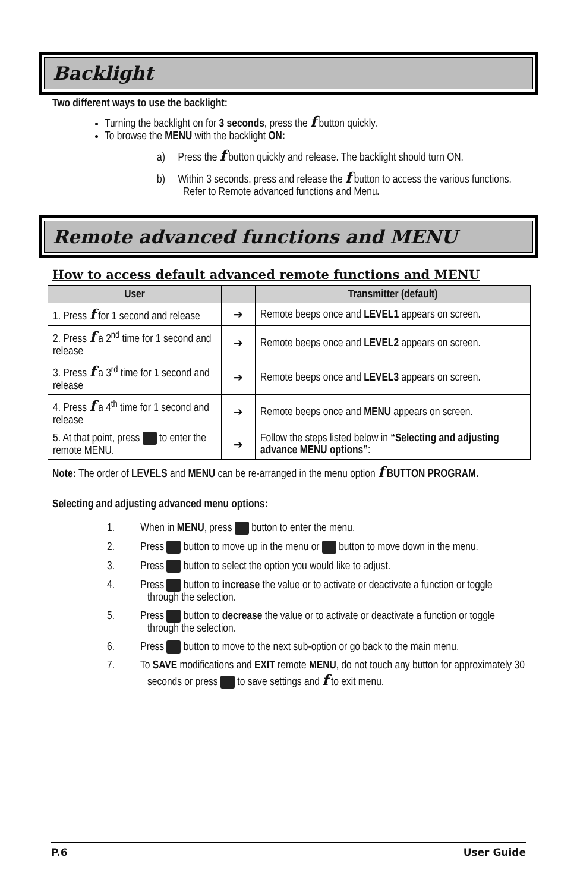Backlight
Two different ways to use the backlight:
Turning the backlight on for 3 seconds, press the f button quickly.
To browse the MENU with the backlight ON:
a) Press the f button quickly and release. The backlight should turn ON.
b) Within 3 seconds, press and release the f button to access the various functions. Refer to Remote advanced functions and Menu.
Remote advanced functions and MENU
How to access default advanced remote functions and MENU
| User | | Transmitter (default) |
| --- | --- | --- |
| 1. Press f for 1 second and release | ➔ | Remote beeps once and LEVEL1 appears on screen. |
| 2. Press f a 2<sup>nd</sup> time for 1 second and release | ➔ | Remote beeps once and LEVEL2 appears on screen. |
| 3. Press f a 3<sup>rd</sup> time for 1 second and release | ➔ | Remote beeps once and LEVEL3 appears on screen. |
| 4. Press f a 4<sup>th</sup> time for 1 second and release | ➔ | Remote beeps once and MENU appears on screen. |
| 5. At that point, press to enter the remote MENU. | ➔ | Follow the steps listed below in “Selecting and adjusting advance MENU options” : |
Note: The order of LEVELS and MENU can be re-arranged in the menu option f BUTTON PROGRAM.
Selecting and adjusting advanced menu options:
1. When in MENU, press button to enter the menu.
2. Press button to move up in the menu or button to move down in the menu.
3. Press button to select the option you would like to adjust.
4. Press button to increase the value or to activate or deactivate a function or toggle through the selection.
5. Press button to decrease the value or to activate or deactivate a function or toggle through the selection.
6. Press button to move to the next sub-option or go back to the main menu.
7. To SAVE modifications and EXIT remote MENU, do not touch any button for approximately 30 seconds or press to save settings and f to exit menu.
P.6 User Guide